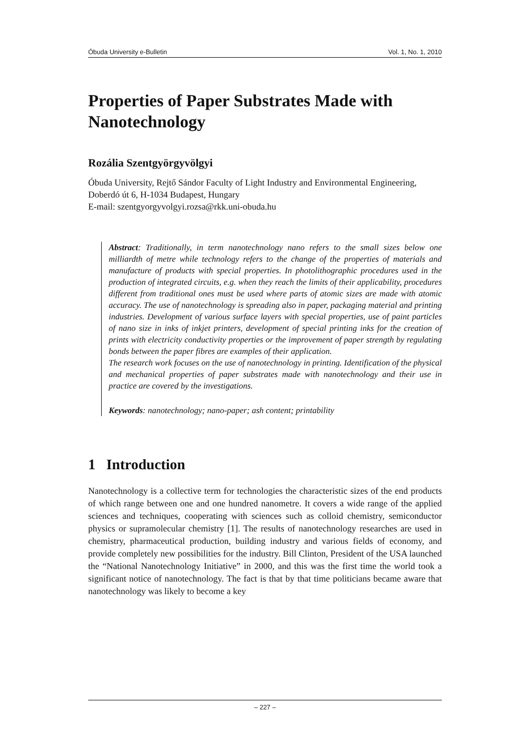Óbuda University e-Bulletin Vol. 1, No. 1, 2010
Properties of Paper Substrates Made with Nanotechnology
Rozália Szentgyörgyvölgyi
Óbuda University, Rejtő Sándor Faculty of Light Industry and Environmental Engineering, Doberdó út 6, H-1034 Budapest, Hungary
E-mail: szentgyorgyvolgyi.rozsa@rkk.uni-obuda.hu
Abstract: Traditionally, in term nanotechnology nano refers to the small sizes below one milliardth of metre while technology refers to the change of the properties of materials and manufacture of products with special properties. In photolithographic procedures used in the production of integrated circuits, e.g. when they reach the limits of their applicability, procedures different from traditional ones must be used where parts of atomic sizes are made with atomic accuracy. The use of nanotechnology is spreading also in paper, packaging material and printing industries. Development of various surface layers with special properties, use of paint particles of nano size in inks of inkjet printers, development of special printing inks for the creation of prints with electricity conductivity properties or the improvement of paper strength by regulating bonds between the paper fibres are examples of their application.
The research work focuses on the use of nanotechnology in printing. Identification of the physical and mechanical properties of paper substrates made with nanotechnology and their use in practice are covered by the investigations.
Keywords: nanotechnology; nano-paper; ash content; printability
1 Introduction
Nanotechnology is a collective term for technologies the characteristic sizes of the end products of which range between one and one hundred nanometre. It covers a wide range of the applied sciences and techniques, cooperating with sciences such as colloid chemistry, semiconductor physics or supramolecular chemistry [1]. The results of nanotechnology researches are used in chemistry, pharmaceutical production, building industry and various fields of economy, and provide completely new possibilities for the industry. Bill Clinton, President of the USA launched the “National Nanotechnology Initiative” in 2000, and this was the first time the world took a significant notice of nanotechnology. The fact is that by that time politicians became aware that nanotechnology was likely to become a key
– 227 –